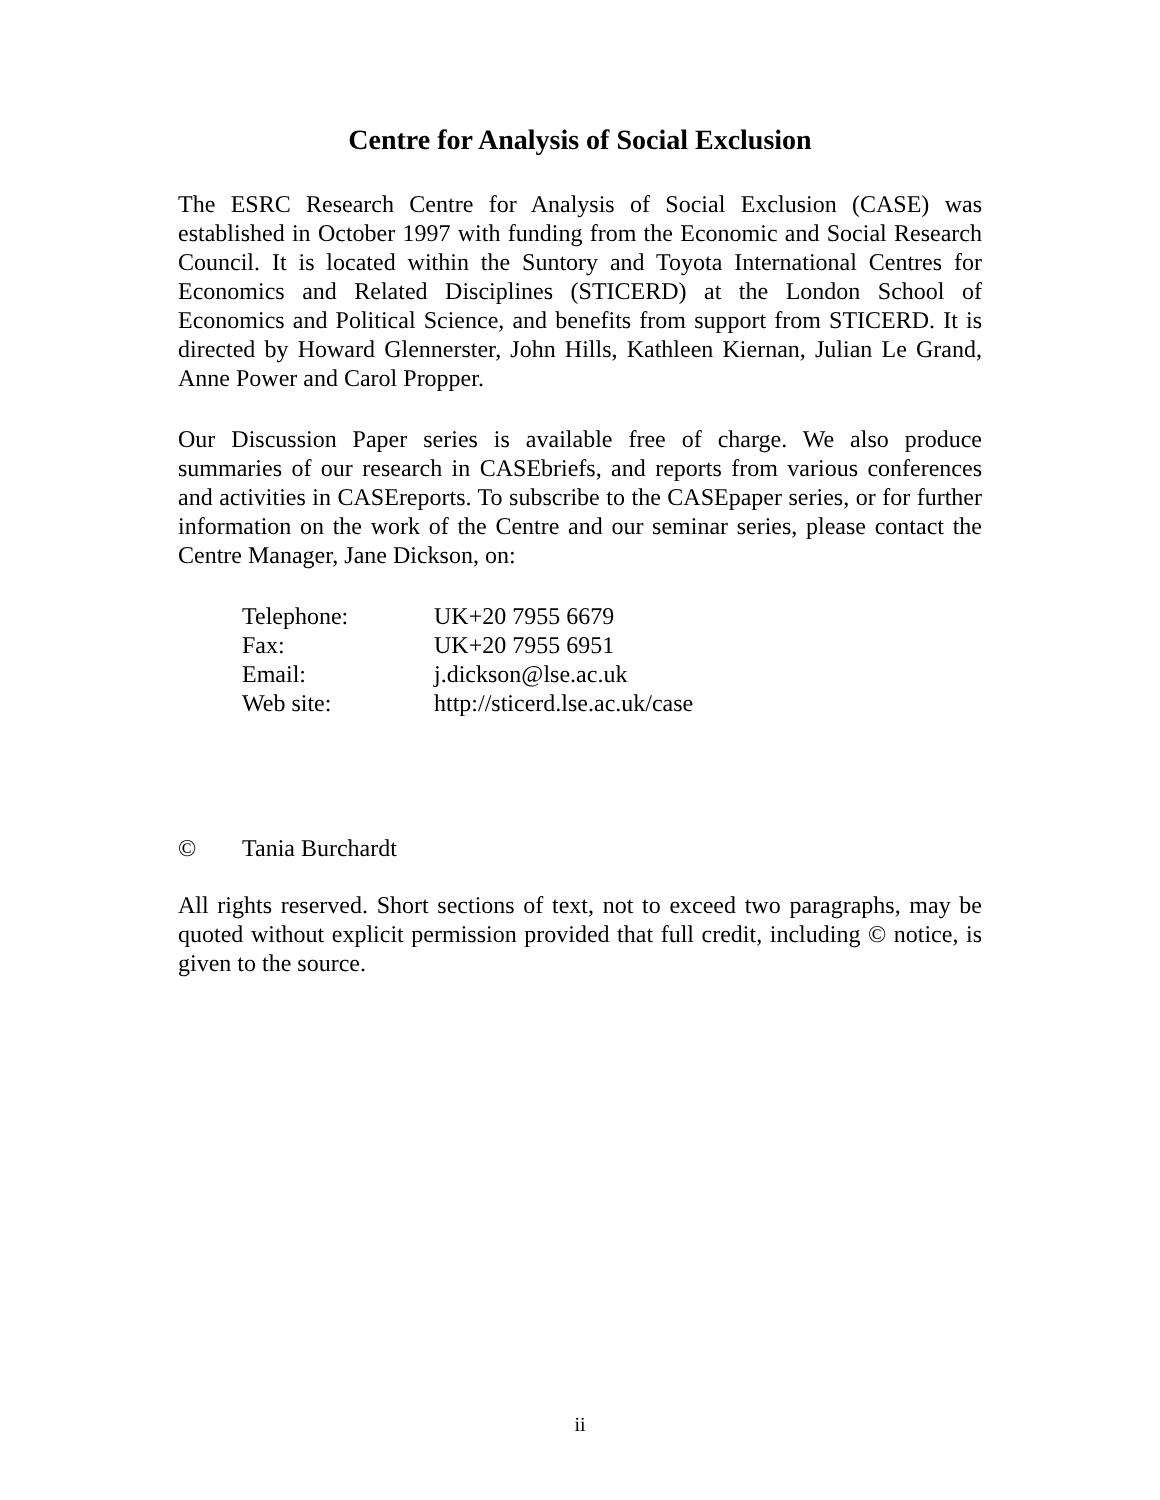Centre for Analysis of Social Exclusion
The ESRC Research Centre for Analysis of Social Exclusion (CASE) was established in October 1997 with funding from the Economic and Social Research Council. It is located within the Suntory and Toyota International Centres for Economics and Related Disciplines (STICERD) at the London School of Economics and Political Science, and benefits from support from STICERD. It is directed by Howard Glennerster, John Hills, Kathleen Kiernan, Julian Le Grand, Anne Power and Carol Propper.
Our Discussion Paper series is available free of charge. We also produce summaries of our research in CASEbriefs, and reports from various conferences and activities in CASEreports. To subscribe to the CASEpaper series, or for further information on the work of the Centre and our seminar series, please contact the Centre Manager, Jane Dickson, on:
| Telephone: | UK+20 7955 6679 |
| Fax: | UK+20 7955 6951 |
| Email: | j.dickson@lse.ac.uk |
| Web site: | http://sticerd.lse.ac.uk/case |
© Tania Burchardt
All rights reserved. Short sections of text, not to exceed two paragraphs, may be quoted without explicit permission provided that full credit, including © notice, is given to the source.
ii